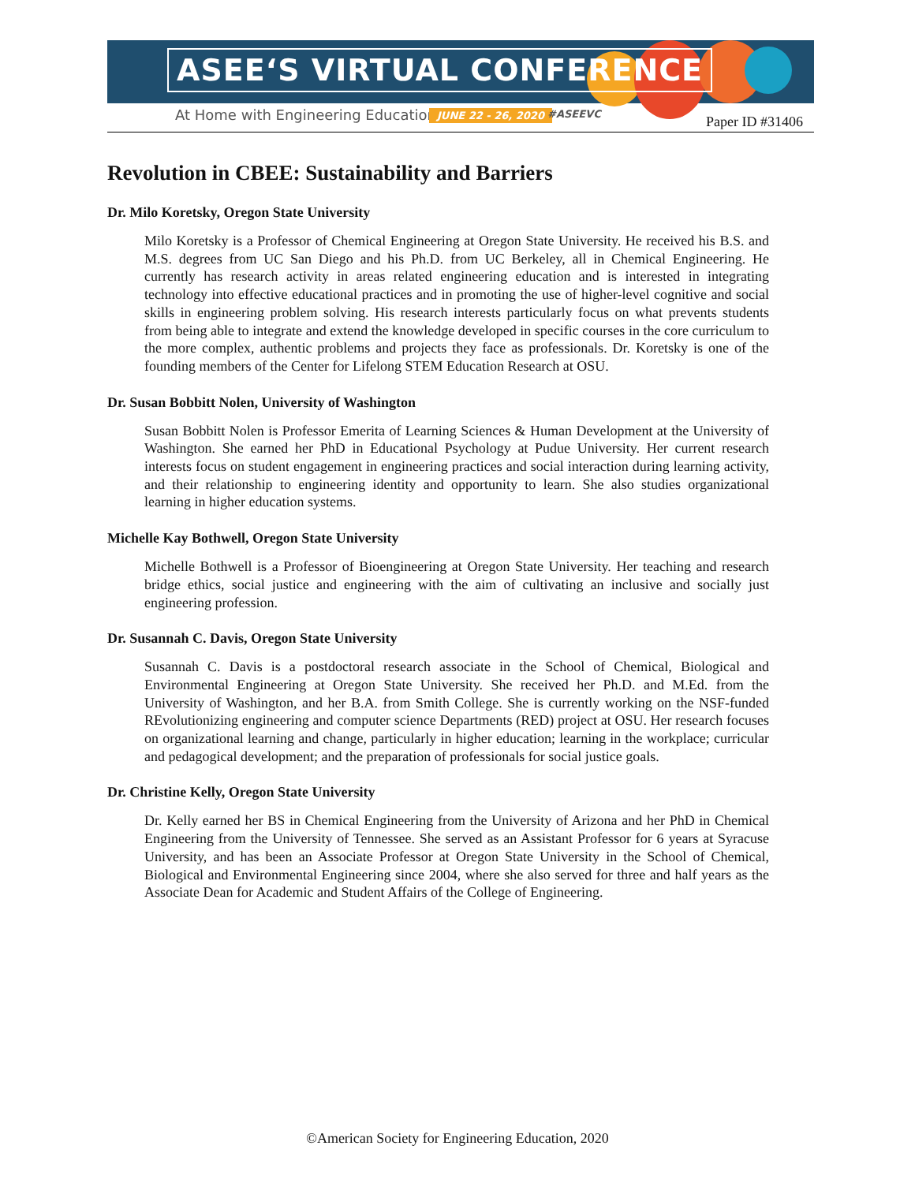ASEE‘S VIRTUAL CONFERENCE
At Home with Engineering Education
JUNE 22 - 26, 2020 #ASEEVC Paper ID #31406
Revolution in CBEE: Sustainability and Barriers
Dr. Milo Koretsky, Oregon State University
Milo Koretsky is a Professor of Chemical Engineering at Oregon State University. He received his B.S. and M.S. degrees from UC San Diego and his Ph.D. from UC Berkeley, all in Chemical Engineering. He currently has research activity in areas related engineering education and is interested in integrating technology into effective educational practices and in promoting the use of higher-level cognitive and social skills in engineering problem solving. His research interests particularly focus on what prevents students from being able to integrate and extend the knowledge developed in specific courses in the core curriculum to the more complex, authentic problems and projects they face as professionals. Dr. Koretsky is one of the founding members of the Center for Lifelong STEM Education Research at OSU.
Dr. Susan Bobbitt Nolen, University of Washington
Susan Bobbitt Nolen is Professor Emerita of Learning Sciences & Human Development at the University of Washington. She earned her PhD in Educational Psychology at Pudue University. Her current research interests focus on student engagement in engineering practices and social interaction during learning activity, and their relationship to engineering identity and opportunity to learn. She also studies organizational learning in higher education systems.
Michelle Kay Bothwell, Oregon State University
Michelle Bothwell is a Professor of Bioengineering at Oregon State University. Her teaching and research bridge ethics, social justice and engineering with the aim of cultivating an inclusive and socially just engineering profession.
Dr. Susannah C. Davis, Oregon State University
Susannah C. Davis is a postdoctoral research associate in the School of Chemical, Biological and Environmental Engineering at Oregon State University. She received her Ph.D. and M.Ed. from the University of Washington, and her B.A. from Smith College. She is currently working on the NSF-funded REvolutionizing engineering and computer science Departments (RED) project at OSU. Her research focuses on organizational learning and change, particularly in higher education; learning in the workplace; curricular and pedagogical development; and the preparation of professionals for social justice goals.
Dr. Christine Kelly, Oregon State University
Dr. Kelly earned her BS in Chemical Engineering from the University of Arizona and her PhD in Chemical Engineering from the University of Tennessee. She served as an Assistant Professor for 6 years at Syracuse University, and has been an Associate Professor at Oregon State University in the School of Chemical, Biological and Environmental Engineering since 2004, where she also served for three and half years as the Associate Dean for Academic and Student Affairs of the College of Engineering.
©American Society for Engineering Education, 2020